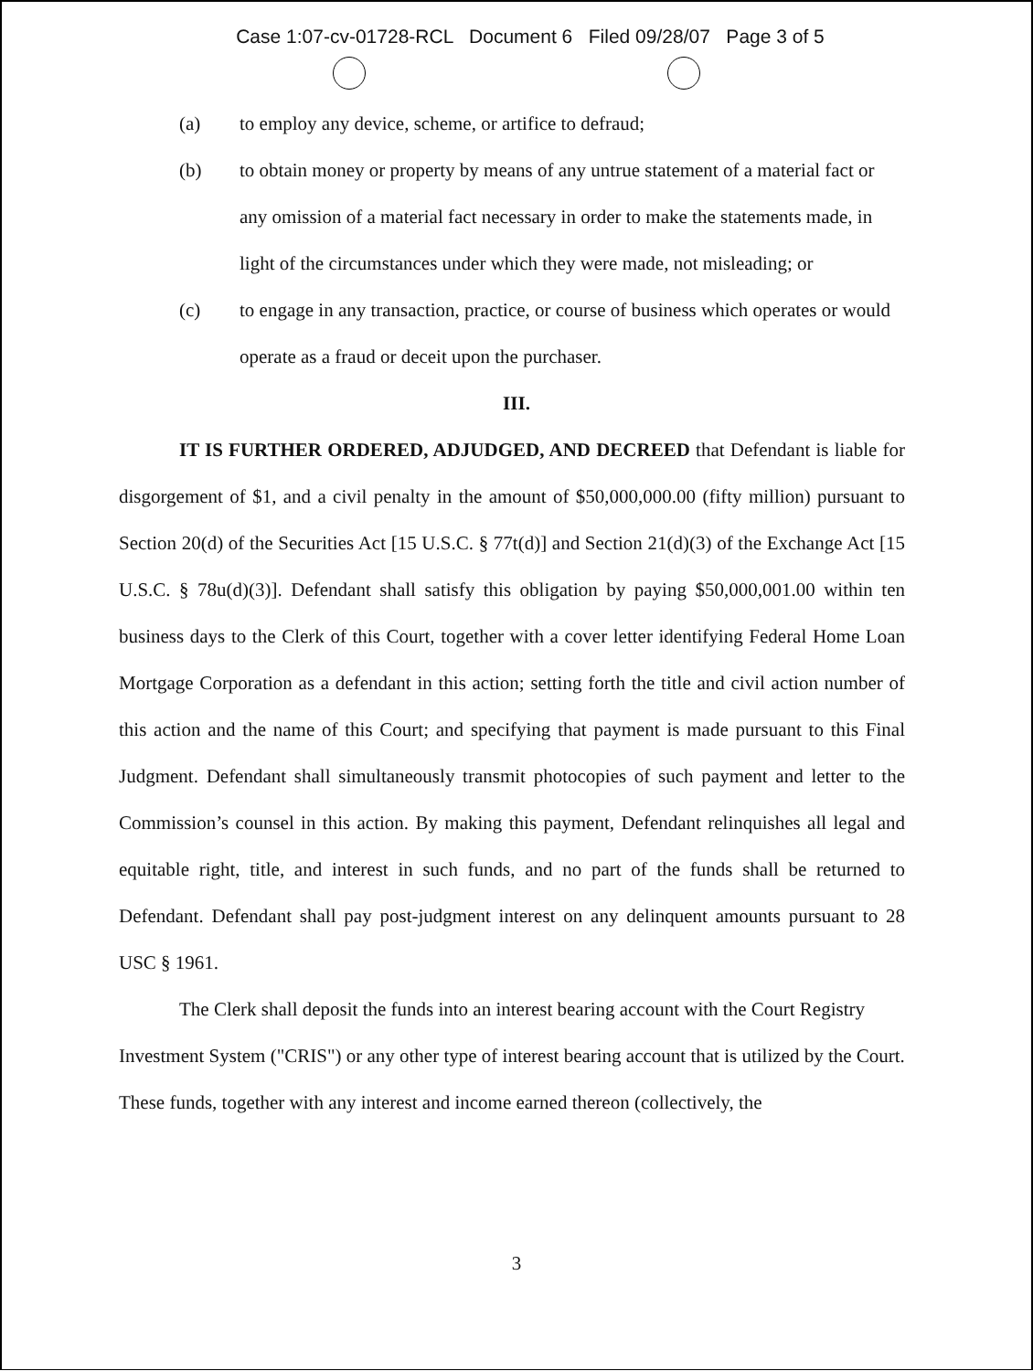Case 1:07-cv-01728-RCL Document 6 Filed 09/28/07 Page 3 of 5
(a) to employ any device, scheme, or artifice to defraud;
(b) to obtain money or property by means of any untrue statement of a material fact or any omission of a material fact necessary in order to make the statements made, in light of the circumstances under which they were made, not misleading; or
(c) to engage in any transaction, practice, or course of business which operates or would operate as a fraud or deceit upon the purchaser.
III.
IT IS FURTHER ORDERED, ADJUDGED, AND DECREED that Defendant is liable for disgorgement of $1, and a civil penalty in the amount of $50,000,000.00 (fifty million) pursuant to Section 20(d) of the Securities Act [15 U.S.C. § 77t(d)] and Section 21(d)(3) of the Exchange Act [15 U.S.C. § 78u(d)(3)]. Defendant shall satisfy this obligation by paying $50,000,001.00 within ten business days to the Clerk of this Court, together with a cover letter identifying Federal Home Loan Mortgage Corporation as a defendant in this action; setting forth the title and civil action number of this action and the name of this Court; and specifying that payment is made pursuant to this Final Judgment. Defendant shall simultaneously transmit photocopies of such payment and letter to the Commission’s counsel in this action. By making this payment, Defendant relinquishes all legal and equitable right, title, and interest in such funds, and no part of the funds shall be returned to Defendant. Defendant shall pay post-judgment interest on any delinquent amounts pursuant to 28 USC § 1961.
The Clerk shall deposit the funds into an interest bearing account with the Court Registry Investment System ("CRIS") or any other type of interest bearing account that is utilized by the Court. These funds, together with any interest and income earned thereon (collectively, the
3